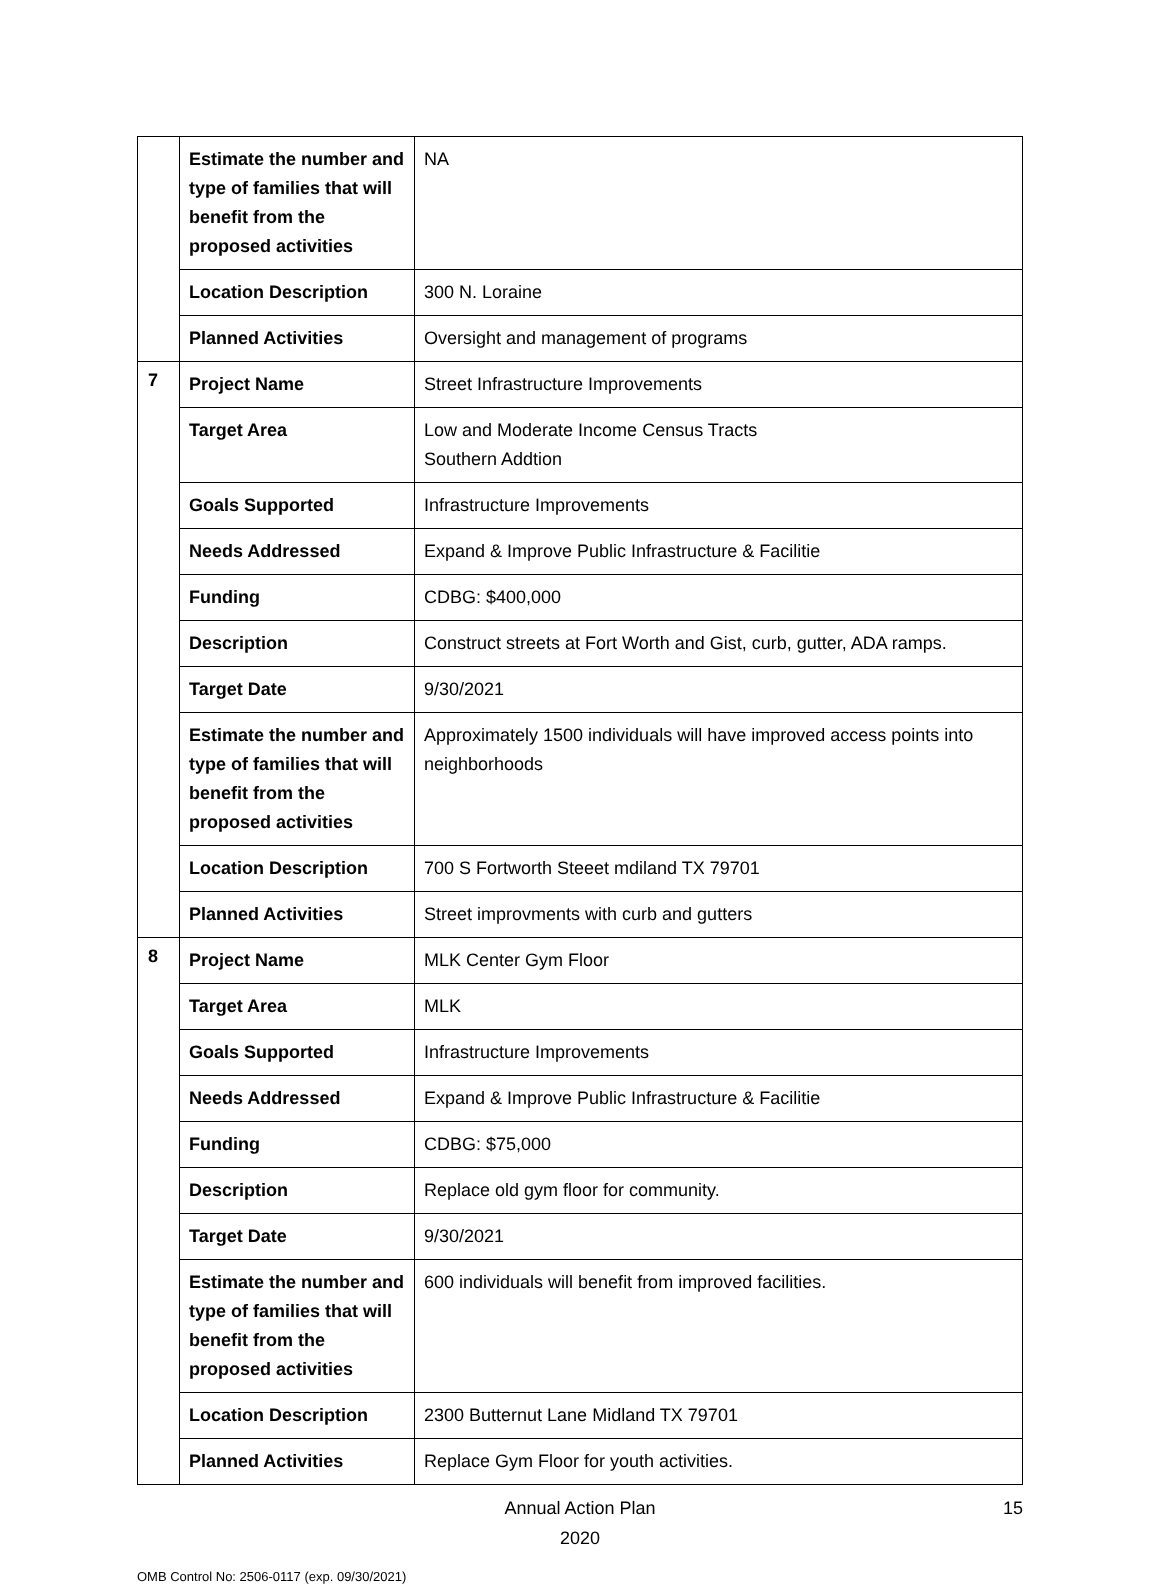| | Estimate the number and type of families that will benefit from the proposed activities | NA |
| | Location Description | 300 N. Loraine |
| | Planned Activities | Oversight and management of programs |
| 7 | Project Name | Street Infrastructure Improvements |
| | Target Area | Low and Moderate Income Census Tracts Southern Addtion |
| | Goals Supported | Infrastructure Improvements |
| | Needs Addressed | Expand & Improve Public Infrastructure & Facilitie |
| | Funding | CDBG: $400,000 |
| | Description | Construct streets at Fort Worth and Gist, curb, gutter, ADA ramps. |
| | Target Date | 9/30/2021 |
| | Estimate the number and type of families that will benefit from the proposed activities | Approximately 1500 individuals will have improved access points into neighborhoods |
| | Location Description | 700 S Fortworth Steeet mdiland TX 79701 |
| | Planned Activities | Street improvments with curb and gutters |
| 8 | Project Name | MLK Center Gym Floor |
| | Target Area | MLK |
| | Goals Supported | Infrastructure Improvements |
| | Needs Addressed | Expand & Improve Public Infrastructure & Facilitie |
| | Funding | CDBG: $75,000 |
| | Description | Replace old gym floor for community. |
| | Target Date | 9/30/2021 |
| | Estimate the number and type of families that will benefit from the proposed activities | 600 individuals will benefit from improved facilities. |
| | Location Description | 2300 Butternut Lane Midland TX 79701 |
| | Planned Activities | Replace Gym Floor for youth activities. |
Annual Action Plan
2020
15
OMB Control No: 2506-0117 (exp. 09/30/2021)